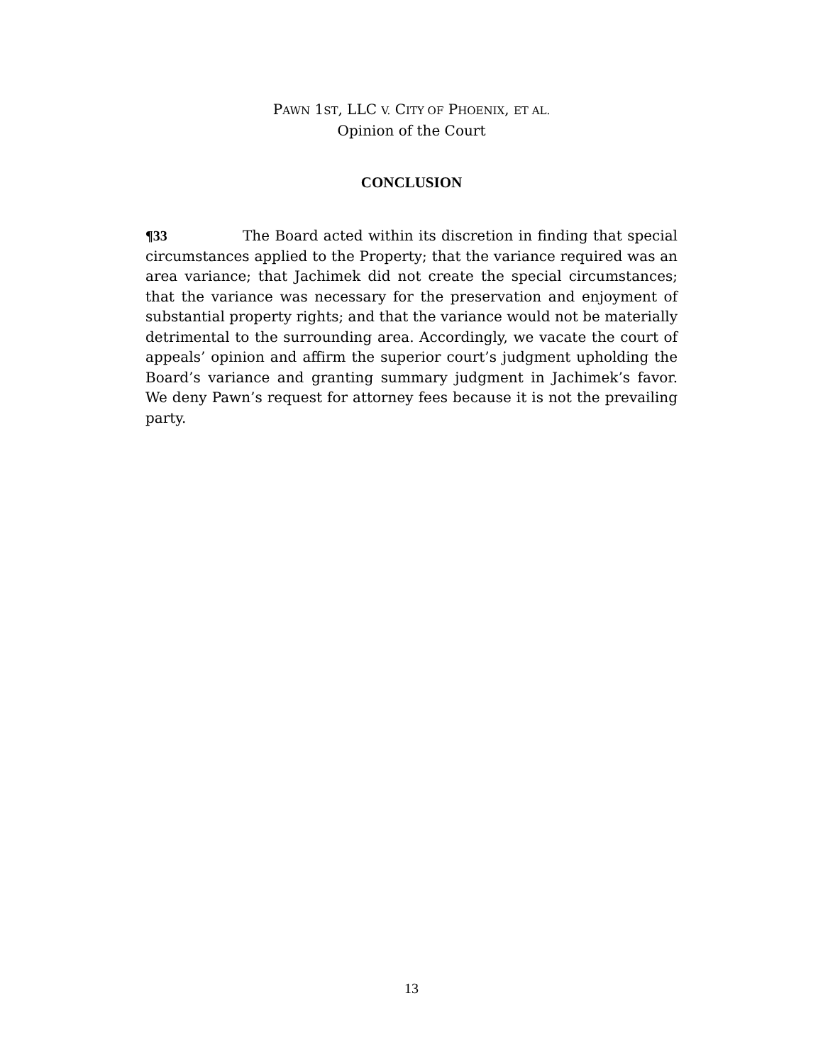PAWN 1ST, LLC V. CITY OF PHOENIX, ET AL.
Opinion of the Court
CONCLUSION
¶33 The Board acted within its discretion in finding that special circumstances applied to the Property; that the variance required was an area variance; that Jachimek did not create the special circumstances; that the variance was necessary for the preservation and enjoyment of substantial property rights; and that the variance would not be materially detrimental to the surrounding area. Accordingly, we vacate the court of appeals’ opinion and affirm the superior court’s judgment upholding the Board’s variance and granting summary judgment in Jachimek’s favor. We deny Pawn’s request for attorney fees because it is not the prevailing party.
13